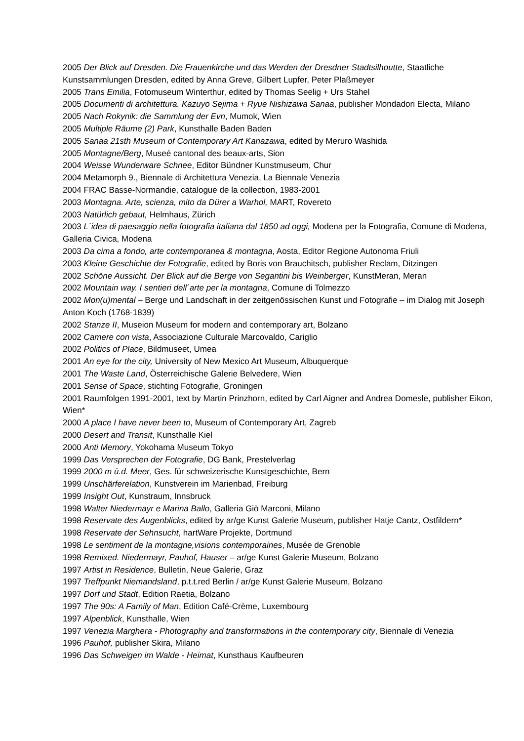2005 Der Blick auf Dresden. Die Frauenkirche und das Werden der Dresdner Stadtsilhoutte, Staatliche Kunstsammlungen Dresden, edited by Anna Greve, Gilbert Lupfer, Peter Plaßmeyer
2005 Trans Emilia, Fotomuseum Winterthur, edited by Thomas Seelig + Urs Stahel
2005 Documenti di architettura. Kazuyo Sejima + Ryue Nishizawa Sanaa, publisher Mondadori Electa, Milano
2005 Nach Rokynik: die Sammlung der Evn, Mumok, Wien
2005 Multiple Räume (2) Park, Kunsthalle Baden Baden
2005 Sanaa 21sth Museum of Contemporary Art Kanazawa, edited by Meruro Washida
2005 Montagne/Berg, Museé cantonal des beaux-arts, Sion
2004 Weisse Wunderware Schnee, Editor Bündner Kunstmuseum, Chur
2004 Metamorph 9., Biennale di Architettura Venezia, La Biennale Venezia
2004 FRAC Basse-Normandie, catalogue de la collection, 1983-2001
2003 Montagna. Arte, scienza, mito da Dürer a Warhol, MART, Rovereto
2003 Natürlich gebaut, Helmhaus, Zürich
2003 L´idea di paesaggio nella fotografia italiana dal 1850 ad oggi, Modena per la Fotografia, Comune di Modena, Galleria Civica, Modena
2003 Da cima a fondo, arte contemporanea & montagna, Aosta, Editor Regione Autonoma Friuli
2003 Kleine Geschichte der Fotografie, edited by Boris von Brauchitsch, publisher Reclam, Ditzingen
2002 Schöne Aussicht. Der Blick auf die Berge von Segantini bis Weinberger, KunstMeran, Meran
2002 Mountain way. I sentieri dell´arte per la montagna, Comune di Tolmezzo
2002 Mon(u)mental – Berge und Landschaft in der zeitgenössischen Kunst und Fotografie – im Dialog mit Joseph Anton Koch (1768-1839)
2002 Stanze II, Museion Museum for modern and contemporary art, Bolzano
2002 Camere con vista, Associazione Culturale Marcovaldo, Cariglio
2002 Politics of Place, Bildmuseet, Umea
2001 An eye for the city, University of New Mexico Art Museum, Albuquerque
2001 The Waste Land, Österreichische Galerie Belvedere, Wien
2001 Sense of Space, stichting Fotografie, Groningen
2001 Raumfolgen 1991-2001, text by Martin Prinzhorn, edited by Carl Aigner and Andrea Domesle, publisher Eikon, Wien*
2000 A place I have never been to, Museum of Contemporary Art, Zagreb
2000 Desert and Transit, Kunsthalle Kiel
2000 Anti Memory, Yokohama Museum Tokyo
1999 Das Versprechen der Fotografie, DG Bank, Prestelverlag
1999 2000 m ü.d. Meer, Ges. für schweizerische Kunstgeschichte, Bern
1999 Unschärferelation, Kunstverein im Marienbad, Freiburg
1999 Insight Out, Kunstraum, Innsbruck
1998 Walter Niedermayr e Marina Ballo, Galleria Giò Marconi, Milano
1998 Reservate des Augenblicks, edited by ar/ge Kunst Galerie Museum, publisher Hatje Cantz, Ostfildern*
1998 Reservate der Sehnsucht, hartWare Projekte, Dortmund
1998 Le sentiment de la montagne,visions contemporaines, Musée de Grenoble
1998 Remixed. Niedermayr, Pauhof, Hauser – ar/ge Kunst Galerie Museum, Bolzano
1997 Artist in Residence, Bulletin, Neue Galerie, Graz
1997 Treffpunkt Niemandsland, p.t.t.red Berlin / ar/ge Kunst Galerie Museum, Bolzano
1997 Dorf und Stadt, Edition Raetia, Bolzano
1997 The 90s: A Family of Man, Edition Café-Crème, Luxembourg
1997 Alpenblick, Kunsthalle, Wien
1997 Venezia Marghera - Photography and transformations in the contemporary city, Biennale di Venezia
1996 Pauhof, publisher Skira, Milano
1996 Das Schweigen im Walde - Heimat, Kunsthaus Kaufbeuren